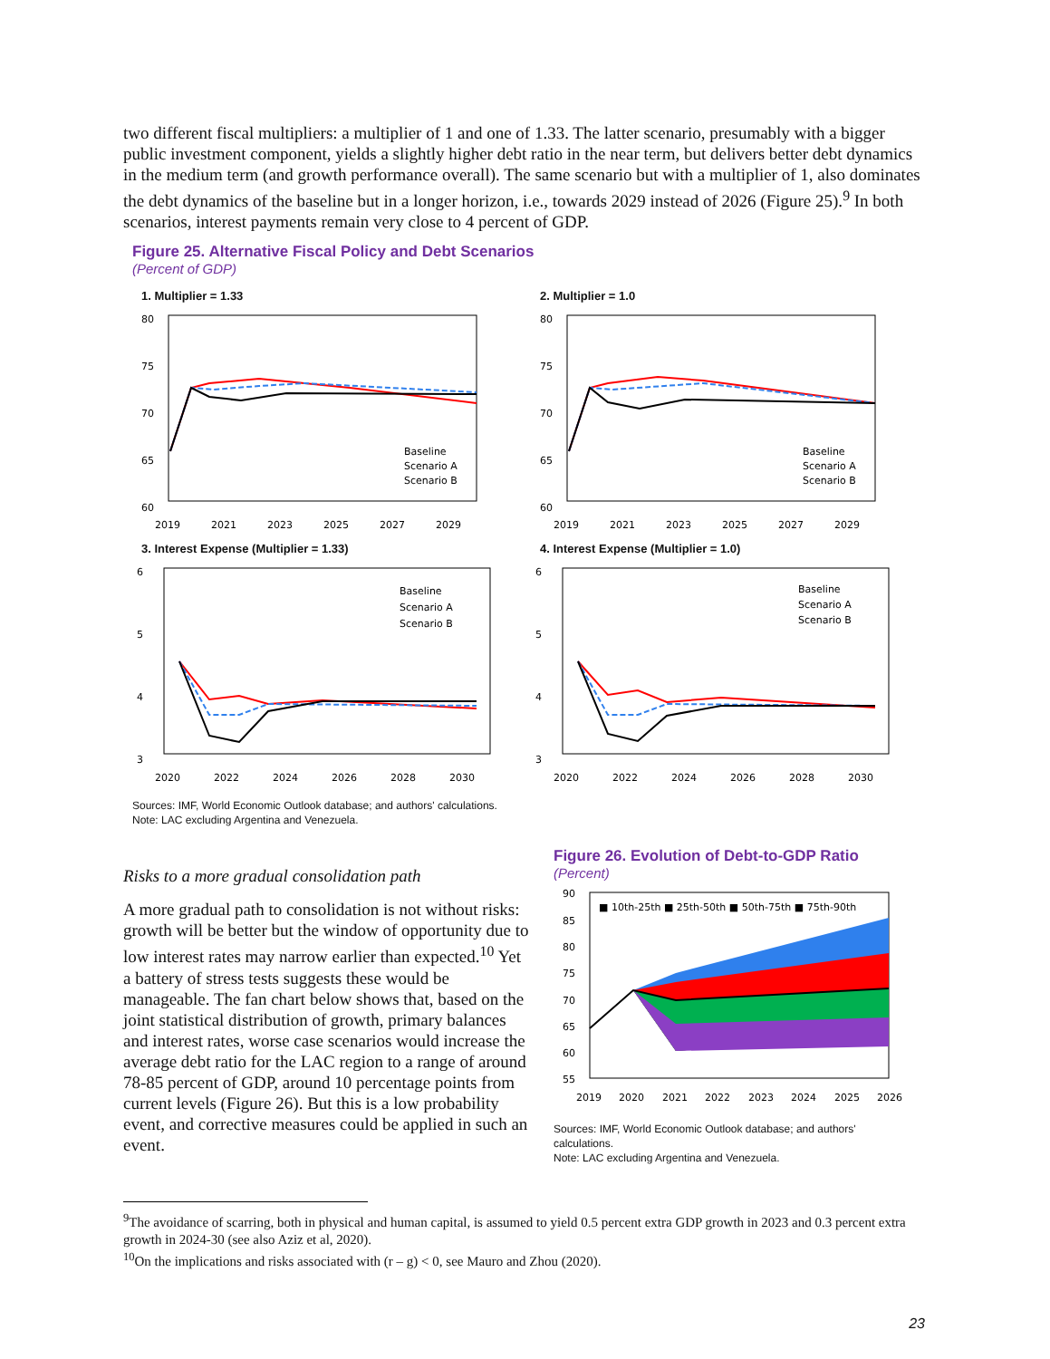two different fiscal multipliers: a multiplier of 1 and one of 1.33. The latter scenario, presumably with a bigger public investment component, yields a slightly higher debt ratio in the near term, but delivers better debt dynamics in the medium term (and growth performance overall). The same scenario but with a multiplier of 1, also dominates the debt dynamics of the baseline but in a longer horizon, i.e., towards 2029 instead of 2026 (Figure 25).<sup>9</sup> In both scenarios, interest payments remain very close to 4 percent of GDP.
Figure 25. Alternative Fiscal Policy and Debt Scenarios
(Percent of GDP)
1. Multiplier = 1.33
80
75
70
65
60
2019
2021
2023
2025
2027
2029
Baseline
Scenario A
Scenario B
2. Multiplier = 1.0
80
75
70
65
60
2019
2021
2023
2025
2027
2029
Baseline
Scenario A
Scenario B
3. Interest Expense (Multiplier = 1.33)
6
5
4
3
2020
2022
2024
2026
2028
2030
Baseline
Scenario A
Scenario B
4. Interest Expense (Multiplier = 1.0)
6
5
4
3
2020
2022
2024
2026
2028
2030
Baseline
Scenario A
Scenario B
Sources: IMF, World Economic Outlook database; and authors' calculations.
Note: LAC excluding Argentina and Venezuela.
Risks to a more gradual consolidation path
A more gradual path to consolidation is not without risks: growth will be better but the window of opportunity due to low interest rates may narrow earlier than expected.<sup>10</sup> Yet a battery of stress tests suggests these would be manageable. The fan chart below shows that, based on the joint statistical distribution of growth, primary balances and interest rates, worse case scenarios would increase the average debt ratio for the LAC region to a range of around 78-85 percent of GDP, around 10 percentage points from current levels (Figure 26). But this is a low probability event, and corrective measures could be applied in such an event.
Figure 26. Evolution of Debt-to-GDP Ratio
(Percent)
90
85
80
75
70
65
60
55
2019
2020
2021
2022
2023
2024
2025
2026
■ 10th-25th ■ 25th-50th ■ 50th-75th ■ 75th-90th
Sources: IMF, World Economic Outlook database; and authors' calculations.
Note: LAC excluding Argentina and Venezuela.
<sup>9</sup> The avoidance of scarring, both in physical and human capital, is assumed to yield 0.5 percent extra GDP growth in 2023 and 0.3 percent extra growth in 2024-30 (see also Aziz et al, 2020).
<sup>10</sup> On the implications and risks associated with (r – g) < 0, see Mauro and Zhou (2020).
23